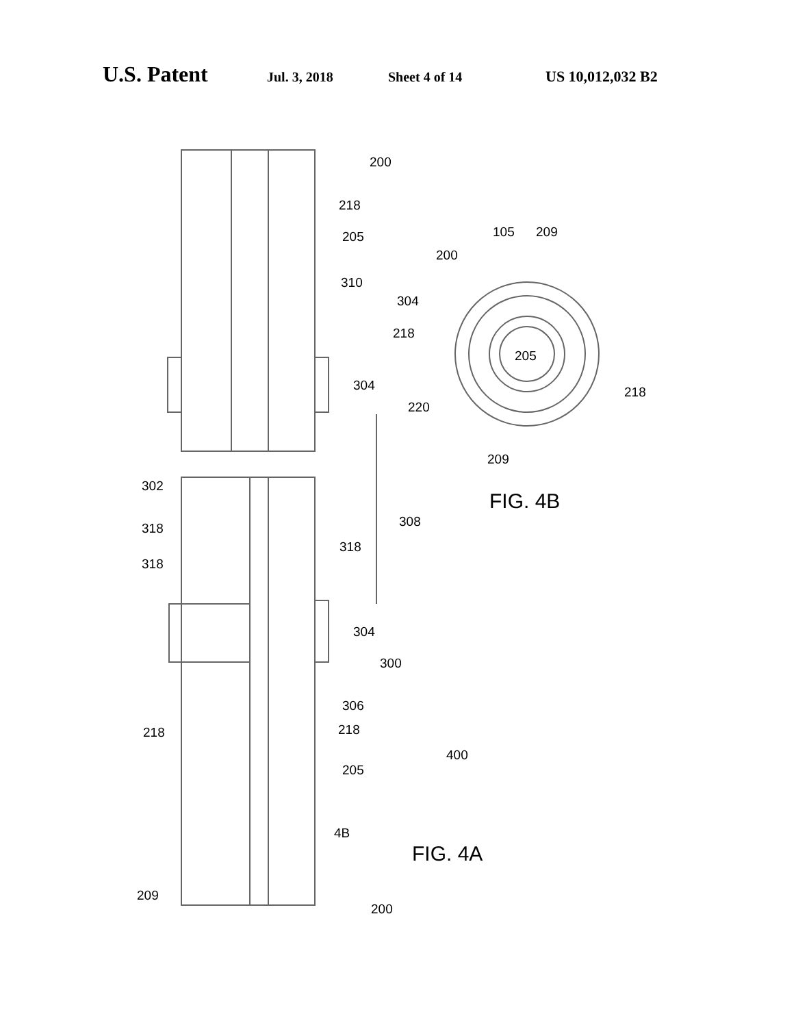U.S. Patent Jul. 3, 2018 Sheet 4 of 14 US 10,012,032 B2
200
218
205
310
304
105
209
200
304
218
205
218
220
209
302
318
308
318
318
304
300
306
218
218
400
205
4B
209
200
FIG. 4B
FIG. 4A